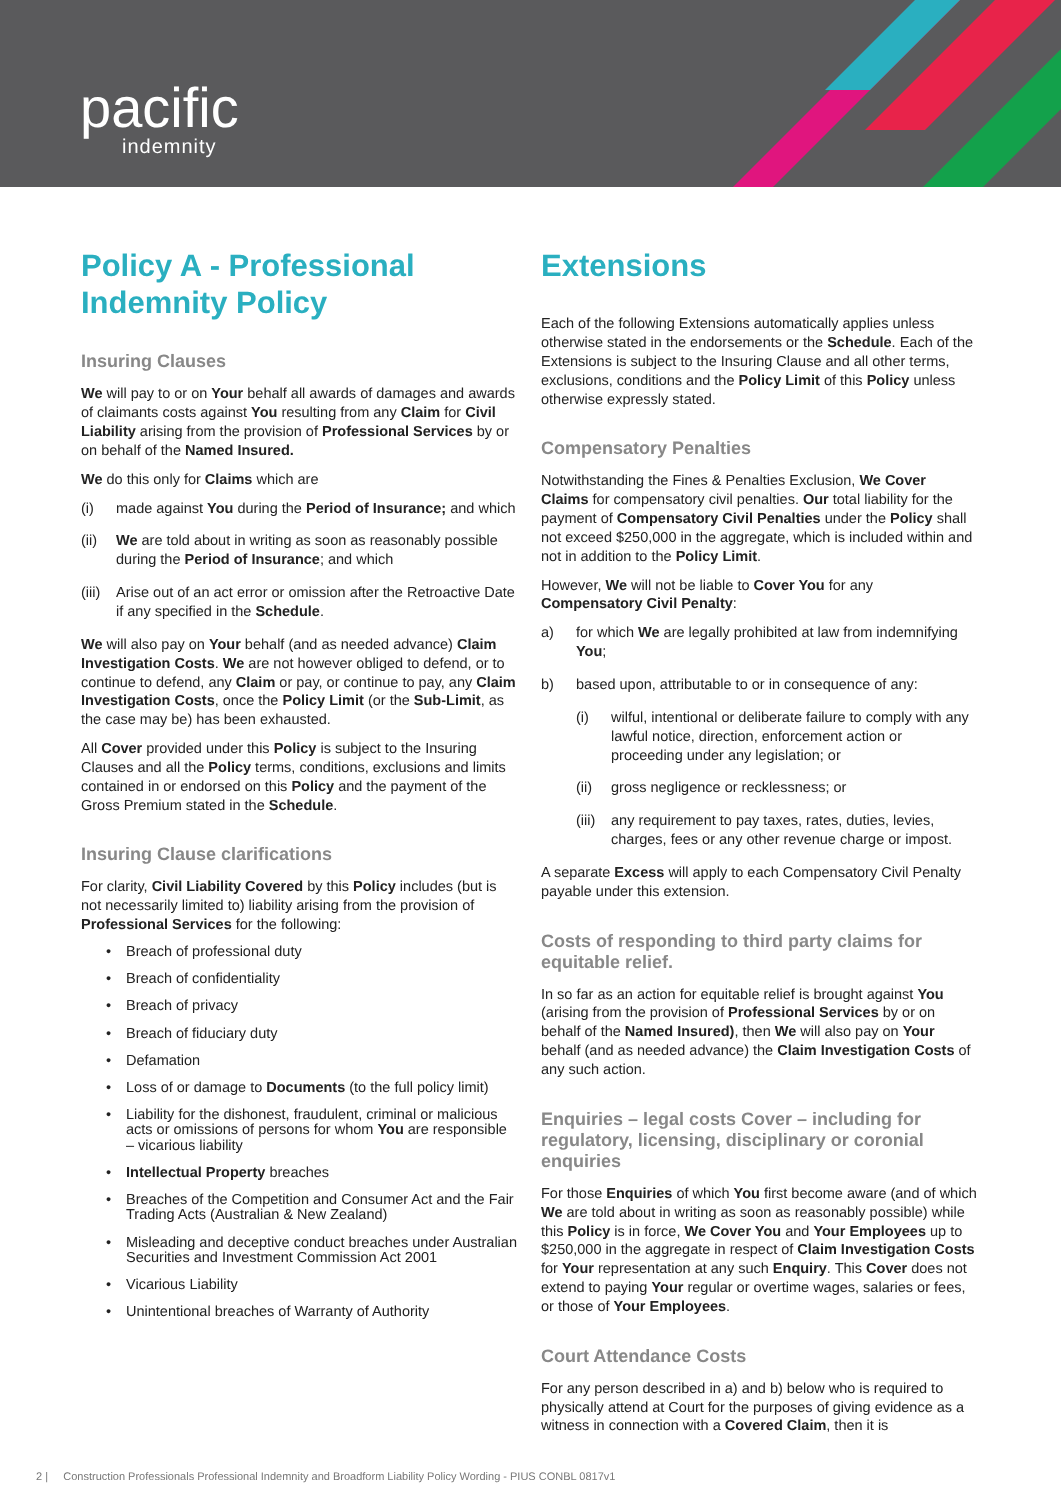pacific
indemnity
Policy A - Professional Indemnity Policy
Insuring Clauses
We will pay to or on Your behalf all awards of damages and awards of claimants costs against You resulting from any Claim for Civil Liability arising from the provision of Professional Services by or on behalf of the Named Insured.
We do this only for Claims which are
(i) made against You during the Period of Insurance; and which
(ii) We are told about in writing as soon as reasonably possible during the Period of Insurance; and which
(iii) Arise out of an act error or omission after the Retroactive Date if any specified in the Schedule.
We will also pay on Your behalf (and as needed advance) Claim Investigation Costs. We are not however obliged to defend, or to continue to defend, any Claim or pay, or continue to pay, any Claim Investigation Costs, once the Policy Limit (or the Sub-Limit, as the case may be) has been exhausted.
All Cover provided under this Policy is subject to the Insuring Clauses and all the Policy terms, conditions, exclusions and limits contained in or endorsed on this Policy and the payment of the Gross Premium stated in the Schedule.
Insuring Clause clarifications
For clarity, Civil Liability Covered by this Policy includes (but is not necessarily limited to) liability arising from the provision of Professional Services for the following:
• Breach of professional duty
• Breach of confidentiality
• Breach of privacy
• Breach of fiduciary duty
• Defamation
• Loss of or damage to Documents (to the full policy limit)
• Liability for the dishonest, fraudulent, criminal or malicious acts or omissions of persons for whom You are responsible – vicarious liability
• Intellectual Property breaches
• Breaches of the Competition and Consumer Act and the Fair Trading Acts (Australian & New Zealand)
• Misleading and deceptive conduct breaches under Australian Securities and Investment Commission Act 2001
• Vicarious Liability
• Unintentional breaches of Warranty of Authority
Extensions
Each of the following Extensions automatically applies unless otherwise stated in the endorsements or the Schedule. Each of the Extensions is subject to the Insuring Clause and all other terms, exclusions, conditions and the Policy Limit of this Policy unless otherwise expressly stated.
Compensatory Penalties
Notwithstanding the Fines & Penalties Exclusion, We Cover Claims for compensatory civil penalties. Our total liability for the payment of Compensatory Civil Penalties under the Policy shall not exceed $250,000 in the aggregate, which is included within and not in addition to the Policy Limit.
However, We will not be liable to Cover You for any Compensatory Civil Penalty:
a) for which We are legally prohibited at law from indemnifying You;
b) based upon, attributable to or in consequence of any:
(i) wilful, intentional or deliberate failure to comply with any lawful notice, direction, enforcement action or proceeding under any legislation; or
(ii) gross negligence or recklessness; or
(iii) any requirement to pay taxes, rates, duties, levies, charges, fees or any other revenue charge or impost.
A separate Excess will apply to each Compensatory Civil Penalty payable under this extension.
Costs of responding to third party claims for equitable relief.
In so far as an action for equitable relief is brought against You (arising from the provision of Professional Services by or on behalf of the Named Insured), then We will also pay on Your behalf (and as needed advance) the Claim Investigation Costs of any such action.
Enquiries – legal costs Cover – including for regulatory, licensing, disciplinary or coronial enquiries
For those Enquiries of which You first become aware (and of which We are told about in writing as soon as reasonably possible) while this Policy is in force, We Cover You and Your Employees up to $250,000 in the aggregate in respect of Claim Investigation Costs for Your representation at any such Enquiry. This Cover does not extend to paying Your regular or overtime wages, salaries or fees, or those of Your Employees.
Court Attendance Costs
For any person described in a) and b) below who is required to physically attend at Court for the purposes of giving evidence as a witness in connection with a Covered Claim, then it is
2 | Construction Professionals Professional Indemnity and Broadform Liability Policy Wording - PIUS CONBL 0817v1